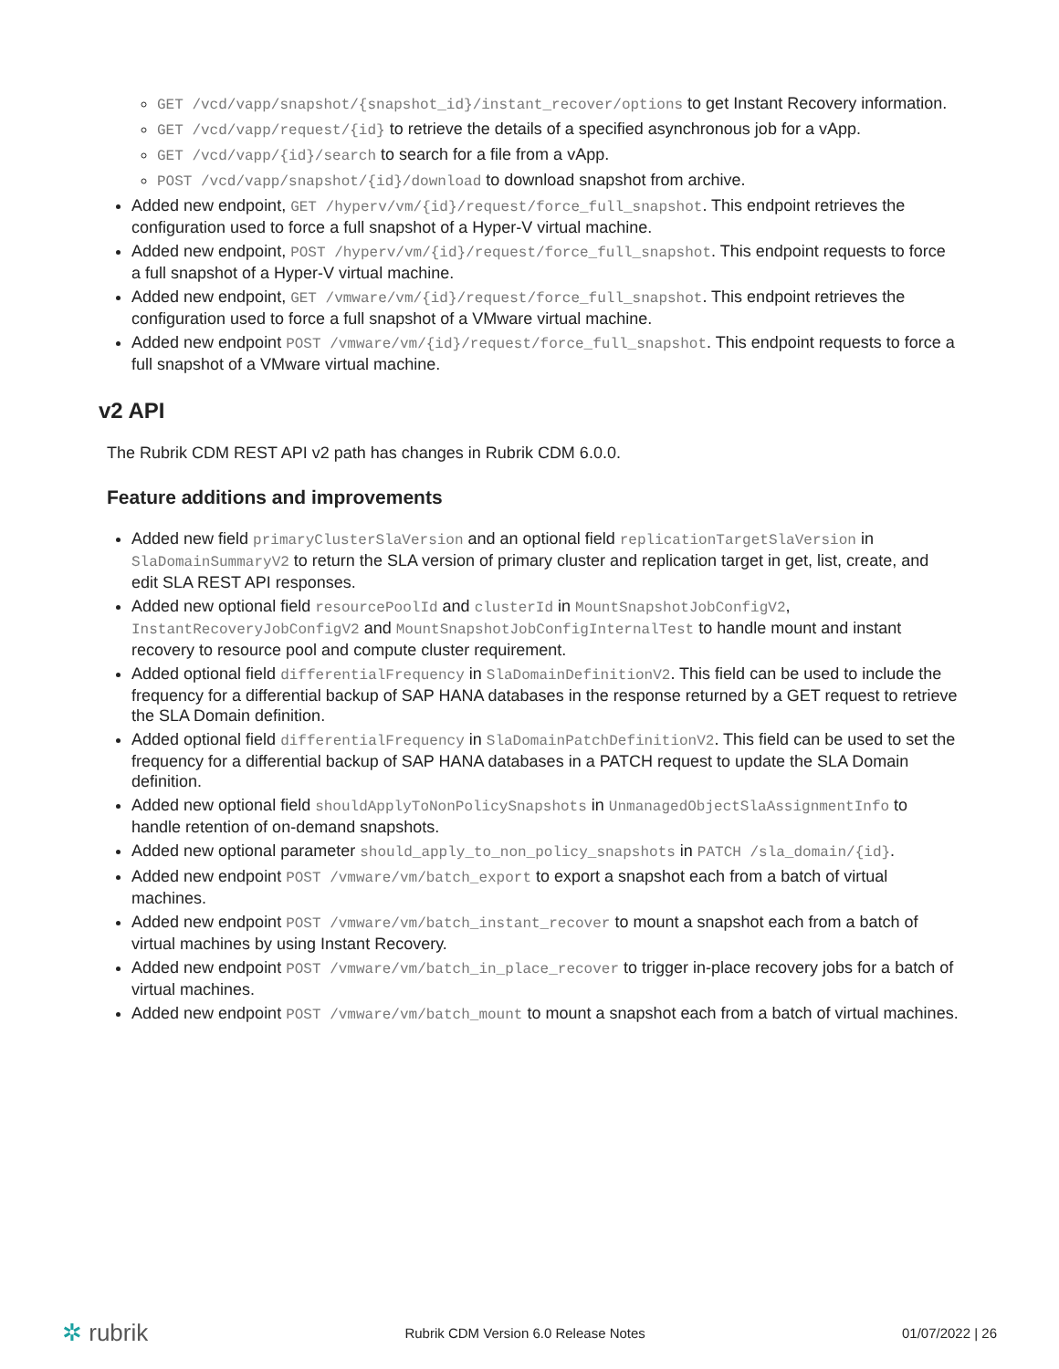GET /vcd/vapp/snapshot/{snapshot_id}/instant_recover/options to get Instant Recovery information.
GET /vcd/vapp/request/{id} to retrieve the details of a specified asynchronous job for a vApp.
GET /vcd/vapp/{id}/search to search for a file from a vApp.
POST /vcd/vapp/snapshot/{id}/download to download snapshot from archive.
Added new endpoint, GET /hyperv/vm/{id}/request/force_full_snapshot. This endpoint retrieves the configuration used to force a full snapshot of a Hyper-V virtual machine.
Added new endpoint, POST /hyperv/vm/{id}/request/force_full_snapshot. This endpoint requests to force a full snapshot of a Hyper-V virtual machine.
Added new endpoint, GET /vmware/vm/{id}/request/force_full_snapshot. This endpoint retrieves the configuration used to force a full snapshot of a VMware virtual machine.
Added new endpoint POST /vmware/vm/{id}/request/force_full_snapshot. This endpoint requests to force a full snapshot of a VMware virtual machine.
v2 API
The Rubrik CDM REST API v2 path has changes in Rubrik CDM 6.0.0.
Feature additions and improvements
Added new field primaryClusterSlaVersion and an optional field replicationTargetSlaVersion in SlaDomainSummaryV2 to return the SLA version of primary cluster and replication target in get, list, create, and edit SLA REST API responses.
Added new optional field resourcePoolId and clusterId in MountSnapshotJobConfigV2, InstantRecoveryJobConfigV2 and MountSnapshotJobConfigInternalTest to handle mount and instant recovery to resource pool and compute cluster requirement.
Added optional field differentialFrequency in SlaDomainDefinitionV2. This field can be used to include the frequency for a differential backup of SAP HANA databases in the response returned by a GET request to retrieve the SLA Domain definition.
Added optional field differentialFrequency in SlaDomainPatchDefinitionV2. This field can be used to set the frequency for a differential backup of SAP HANA databases in a PATCH request to update the SLA Domain definition.
Added new optional field shouldApplyToNonPolicySnapshots in UnmanagedObjectSlaAssignmentInfo to handle retention of on-demand snapshots.
Added new optional parameter should_apply_to_non_policy_snapshots in PATCH /sla_domain/{id}.
Added new endpoint POST /vmware/vm/batch_export to export a snapshot each from a batch of virtual machines.
Added new endpoint POST /vmware/vm/batch_instant_recover to mount a snapshot each from a batch of virtual machines by using Instant Recovery.
Added new endpoint POST /vmware/vm/batch_in_place_recover to trigger in-place recovery jobs for a batch of virtual machines.
Added new endpoint POST /vmware/vm/batch_mount to mount a snapshot each from a batch of virtual machines.
✲ rubrik
Rubrik CDM Version 6.0 Release Notes
01/07/2022 | 26